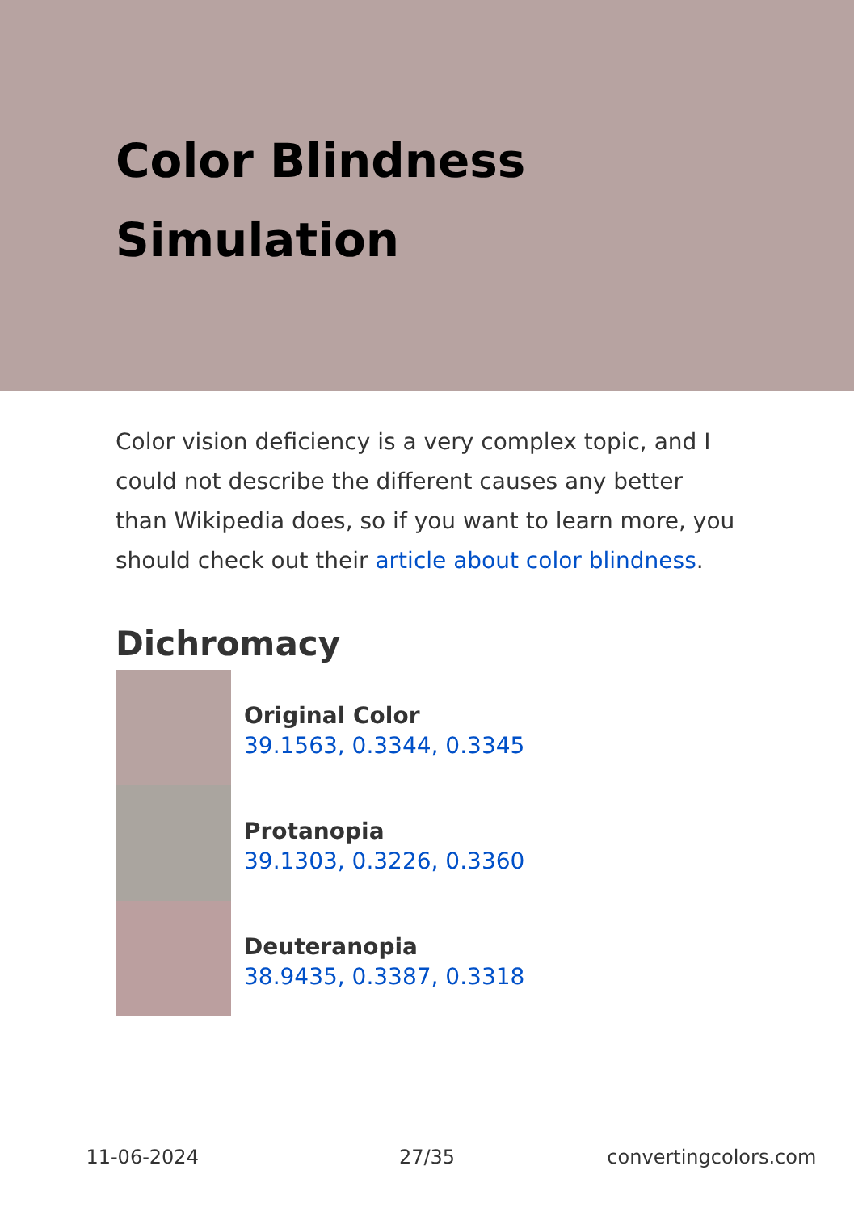Color Blindness
Simulation
Color vision deficiency is a very complex topic, and I could not describe the different causes any better than Wikipedia does, so if you want to learn more, you should check out their article about color blindness.
Dichromacy
Original Color
39.1563, 0.3344, 0.3345
Protanopia
39.1303, 0.3226, 0.3360
Deuteranopia
38.9435, 0.3387, 0.3318
11-06-2024 27/35 convertingcolors.com